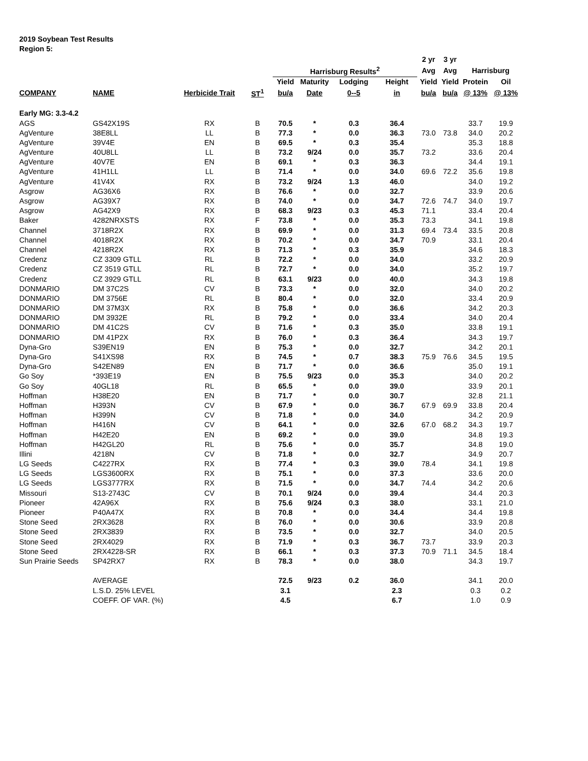2019 Soybean Test Results
Region 5:
| | | | | | | | | 2 yr | 3 yr | | |
| --- | --- | --- | --- | --- | --- | --- | --- | --- | --- | --- | --- |
| | | | | Harrisburg Results<sup>2</sup> | | | | Avg | Avg | Harrisburg | |
| | | | | Yield | Maturity | Lodging | Height | Yield | Yield | Protein | Oil |
| COMPANY | NAME | Herbicide Trait | ST<sup>1</sup> | bu/a | Date | 0--5 | in | bu/a | bu/a | @ 13% | @ 13% |
| Early MG: 3.3-4.2 | | | | | | | | | | | |
| AGS | GS42X19S | RX | B | 70.5 | * | 0.3 | 36.4 | | | 33.7 | 19.9 |
| AgVenture | 38E8LL | LL | B | 77.3 | * | 0.0 | 36.3 | 73.0 | 73.8 | 34.0 | 20.2 |
| AgVenture | 39V4E | EN | B | 69.5 | * | 0.3 | 35.4 | | | 35.3 | 18.8 |
| AgVenture | 40U8LL | LL | B | 73.2 | 9/24 | 0.0 | 35.7 | 73.2 | | 33.6 | 20.4 |
| AgVenture | 40V7E | EN | B | 69.1 | * | 0.3 | 36.3 | | | 34.4 | 19.1 |
| AgVenture | 41H1LL | LL | B | 71.4 | * | 0.0 | 34.0 | 69.6 | 72.2 | 35.6 | 19.8 |
| AgVenture | 41V4X | RX | B | 73.2 | 9/24 | 1.3 | 46.0 | | | 34.0 | 19.2 |
| Asgrow | AG36X6 | RX | B | 76.6 | * | 0.0 | 32.7 | | | 33.9 | 20.6 |
| Asgrow | AG39X7 | RX | B | 74.0 | * | 0.0 | 34.7 | 72.6 | 74.7 | 34.0 | 19.7 |
| Asgrow | AG42X9 | RX | B | 68.3 | 9/23 | 0.3 | 45.3 | 71.1 | | 33.4 | 20.4 |
| Baker | 4282NRXSTS | RX | F | 73.8 | * | 0.0 | 35.3 | 73.3 | | 34.1 | 19.8 |
| Channel | 3718R2X | RX | B | 69.9 | * | 0.0 | 31.3 | 69.4 | 73.4 | 33.5 | 20.8 |
| Channel | 4018R2X | RX | B | 70.2 | * | 0.0 | 34.7 | 70.9 | | 33.1 | 20.4 |
| Channel | 4218R2X | RX | B | 71.3 | * | 0.3 | 35.9 | | | 34.6 | 18.3 |
| Credenz | CZ 3309 GTLL | RL | B | 72.2 | * | 0.0 | 34.0 | | | 33.2 | 20.9 |
| Credenz | CZ 3519 GTLL | RL | B | 72.7 | * | 0.0 | 34.0 | | | 35.2 | 19.7 |
| Credenz | CZ 3929 GTLL | RL | B | 63.1 | 9/23 | 0.0 | 40.0 | | | 34.3 | 19.8 |
| DONMARIO | DM 37C2S | CV | B | 73.3 | * | 0.0 | 32.0 | | | 34.0 | 20.2 |
| DONMARIO | DM 3756E | RL | B | 80.4 | * | 0.0 | 32.0 | | | 33.4 | 20.9 |
| DONMARIO | DM 37M3X | RX | B | 75.8 | * | 0.0 | 36.6 | | | 34.2 | 20.3 |
| DONMARIO | DM 3932E | RL | B | 79.2 | * | 0.0 | 33.4 | | | 34.0 | 20.4 |
| DONMARIO | DM 41C2S | CV | B | 71.6 | * | 0.3 | 35.0 | | | 33.8 | 19.1 |
| DONMARIO | DM 41P2X | RX | B | 76.0 | * | 0.3 | 36.4 | | | 34.3 | 19.7 |
| Dyna-Gro | S39EN19 | EN | B | 75.3 | * | 0.0 | 32.7 | | | 34.2 | 20.1 |
| Dyna-Gro | S41XS98 | RX | B | 74.5 | * | 0.7 | 38.3 | 75.9 | 76.6 | 34.5 | 19.5 |
| Dyna-Gro | S42EN89 | EN | B | 71.7 | * | 0.0 | 36.6 | | | 35.0 | 19.1 |
| Go Soy | *393E19 | EN | B | 75.5 | 9/23 | 0.0 | 35.3 | | | 34.0 | 20.2 |
| Go Soy | 40GL18 | RL | B | 65.5 | * | 0.0 | 39.0 | | | 33.9 | 20.1 |
| Hoffman | H38E20 | EN | B | 71.7 | * | 0.0 | 30.7 | | | 32.8 | 21.1 |
| Hoffman | H393N | CV | B | 67.9 | * | 0.0 | 36.7 | 67.9 | 69.9 | 33.8 | 20.4 |
| Hoffman | H399N | CV | B | 71.8 | * | 0.0 | 34.0 | | | 34.2 | 20.9 |
| Hoffman | H416N | CV | B | 64.1 | * | 0.0 | 32.6 | 67.0 | 68.2 | 34.3 | 19.7 |
| Hoffman | H42E20 | EN | B | 69.2 | * | 0.0 | 39.0 | | | 34.8 | 19.3 |
| Hoffman | H42GL20 | RL | B | 75.6 | * | 0.0 | 35.7 | | | 34.8 | 19.0 |
| Illini | 4218N | CV | B | 71.8 | * | 0.0 | 32.7 | | | 34.9 | 20.7 |
| LG Seeds | C4227RX | RX | B | 77.4 | * | 0.3 | 39.0 | 78.4 | | 34.1 | 19.8 |
| LG Seeds | LGS3600RX | RX | B | 75.1 | * | 0.0 | 37.3 | | | 33.6 | 20.0 |
| LG Seeds | LGS3777RX | RX | B | 71.5 | * | 0.0 | 34.7 | 74.4 | | 34.2 | 20.6 |
| Missouri | S13-2743C | CV | B | 70.1 | 9/24 | 0.0 | 39.4 | | | 34.4 | 20.3 |
| Pioneer | 42A96X | RX | B | 75.6 | 9/24 | 0.3 | 38.0 | | | 33.1 | 21.0 |
| Pioneer | P40A47X | RX | B | 70.8 | * | 0.0 | 34.4 | | | 34.4 | 19.8 |
| Stone Seed | 2RX3628 | RX | B | 76.0 | * | 0.0 | 30.6 | | | 33.9 | 20.8 |
| Stone Seed | 2RX3839 | RX | B | 73.5 | * | 0.0 | 32.7 | | | 34.0 | 20.5 |
| Stone Seed | 2RX4029 | RX | B | 71.9 | * | 0.3 | 36.7 | 73.7 | | 33.9 | 20.3 |
| Stone Seed | 2RX4228-SR | RX | B | 66.1 | * | 0.3 | 37.3 | 70.9 | 71.1 | 34.5 | 18.4 |
| Sun Prairie Seeds | SP42RX7 | RX | B | 78.3 | * | 0.0 | 38.0 | | | 34.3 | 19.7 |
| | AVERAGE | | | 72.5 | 9/23 | 0.2 | 36.0 | | | 34.1 | 20.0 |
| | L.S.D. 25% LEVEL | | | 3.1 | | | 2.3 | | | 0.3 | 0.2 |
| | COEFF. OF VAR. (%) | | | 4.5 | | | 6.7 | | | 1.0 | 0.9 |